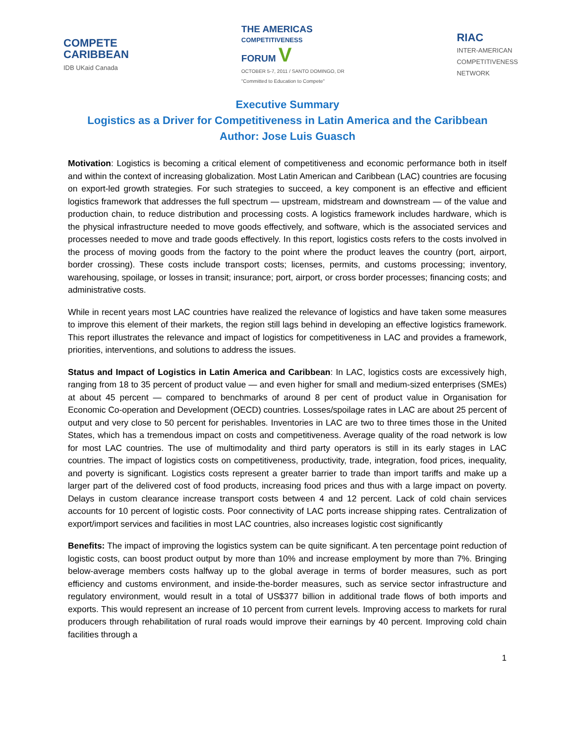COMPETE
CARIBBEAN
IDB UKaid Canada
THE AMERICAS
COMPETITIVENESS
FORUM V
OCTOBER 5-7, 2011 / SANTO DOMINGO, DR
"Committed to Education to Compete"
RIAC
INTER-AMERICAN
COMPETITIVENESS
NETWORK
Executive Summary
Logistics as a Driver for Competitiveness in Latin America and the Caribbean
Author: Jose Luis Guasch
Motivation: Logistics is becoming a critical element of competitiveness and economic performance both in itself and within the context of increasing globalization. Most Latin American and Caribbean (LAC) countries are focusing on export-led growth strategies. For such strategies to succeed, a key component is an effective and efficient logistics framework that addresses the full spectrum — upstream, midstream and downstream — of the value and production chain, to reduce distribution and processing costs. A logistics framework includes hardware, which is the physical infrastructure needed to move goods effectively, and software, which is the associated services and processes needed to move and trade goods effectively. In this report, logistics costs refers to the costs involved in the process of moving goods from the factory to the point where the product leaves the country (port, airport, border crossing). These costs include transport costs; licenses, permits, and customs processing; inventory, warehousing, spoilage, or losses in transit; insurance; port, airport, or cross border processes; financing costs; and administrative costs.
While in recent years most LAC countries have realized the relevance of logistics and have taken some measures to improve this element of their markets, the region still lags behind in developing an effective logistics framework. This report illustrates the relevance and impact of logistics for competitiveness in LAC and provides a framework, priorities, interventions, and solutions to address the issues.
Status and Impact of Logistics in Latin America and Caribbean: In LAC, logistics costs are excessively high, ranging from 18 to 35 percent of product value — and even higher for small and medium-sized enterprises (SMEs) at about 45 percent — compared to benchmarks of around 8 per cent of product value in Organisation for Economic Co-operation and Development (OECD) countries. Losses/spoilage rates in LAC are about 25 percent of output and very close to 50 percent for perishables. Inventories in LAC are two to three times those in the United States, which has a tremendous impact on costs and competitiveness. Average quality of the road network is low for most LAC countries. The use of multimodality and third party operators is still in its early stages in LAC countries. The impact of logistics costs on competitiveness, productivity, trade, integration, food prices, inequality, and poverty is significant. Logistics costs represent a greater barrier to trade than import tariffs and make up a larger part of the delivered cost of food products, increasing food prices and thus with a large impact on poverty. Delays in custom clearance increase transport costs between 4 and 12 percent. Lack of cold chain services accounts for 10 percent of logistic costs. Poor connectivity of LAC ports increase shipping rates. Centralization of export/import services and facilities in most LAC countries, also increases logistic cost significantly
Benefits: The impact of improving the logistics system can be quite significant. A ten percentage point reduction of logistic costs, can boost product output by more than 10% and increase employment by more than 7%. Bringing below-average members costs halfway up to the global average in terms of border measures, such as port efficiency and customs environment, and inside-the-border measures, such as service sector infrastructure and regulatory environment, would result in a total of US$377 billion in additional trade flows of both imports and exports. This would represent an increase of 10 percent from current levels. Improving access to markets for rural producers through rehabilitation of rural roads would improve their earnings by 40 percent. Improving cold chain facilities through a
1